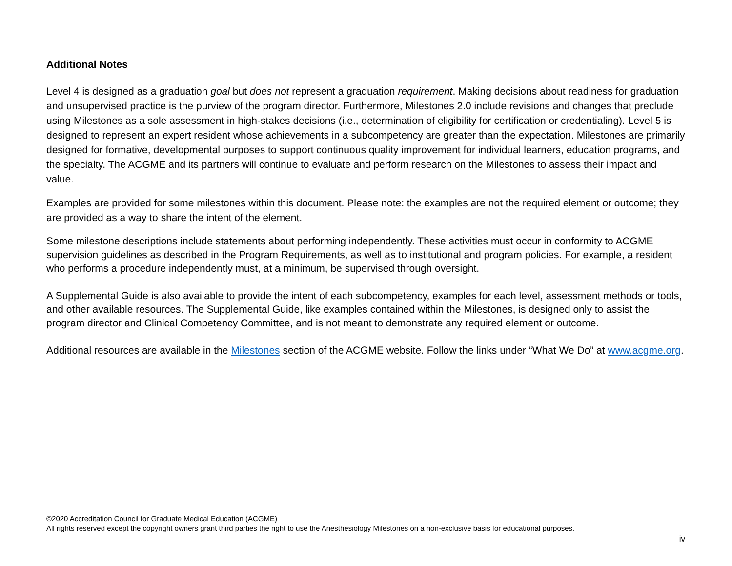Additional Notes
Level 4 is designed as a graduation goal but does not represent a graduation requirement. Making decisions about readiness for graduation and unsupervised practice is the purview of the program director. Furthermore, Milestones 2.0 include revisions and changes that preclude using Milestones as a sole assessment in high-stakes decisions (i.e., determination of eligibility for certification or credentialing). Level 5 is designed to represent an expert resident whose achievements in a subcompetency are greater than the expectation. Milestones are primarily designed for formative, developmental purposes to support continuous quality improvement for individual learners, education programs, and the specialty. The ACGME and its partners will continue to evaluate and perform research on the Milestones to assess their impact and value.
Examples are provided for some milestones within this document. Please note: the examples are not the required element or outcome; they are provided as a way to share the intent of the element.
Some milestone descriptions include statements about performing independently. These activities must occur in conformity to ACGME supervision guidelines as described in the Program Requirements, as well as to institutional and program policies. For example, a resident who performs a procedure independently must, at a minimum, be supervised through oversight.
A Supplemental Guide is also available to provide the intent of each subcompetency, examples for each level, assessment methods or tools, and other available resources. The Supplemental Guide, like examples contained within the Milestones, is designed only to assist the program director and Clinical Competency Committee, and is not meant to demonstrate any required element or outcome.
Additional resources are available in the Milestones section of the ACGME website. Follow the links under “What We Do” at www.acgme.org.
©2020 Accreditation Council for Graduate Medical Education (ACGME)
All rights reserved except the copyright owners grant third parties the right to use the Anesthesiology Milestones on a non-exclusive basis for educational purposes.
iv